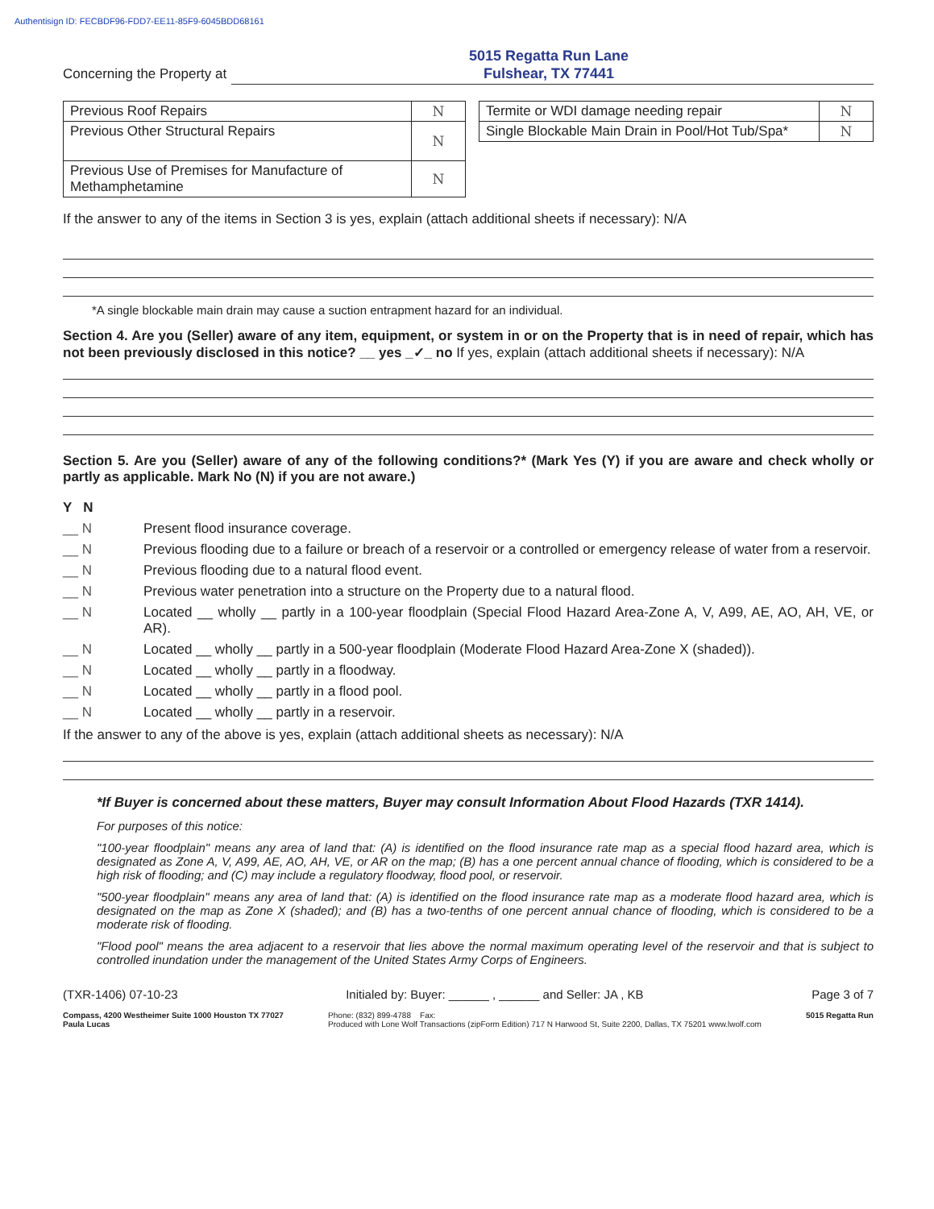Authentisign ID: FECBDF96-FDD7-EE11-85F9-6045BDD68161
5015 Regatta Run Lane
Fulshear, TX 77441
Concerning the Property at
| Previous Roof Repairs | N |
| Previous Other Structural Repairs | N |
| Previous Use of Premises for Manufacture of Methamphetamine | N |
| Termite or WDI damage needing repair | N |
| Single Blockable Main Drain in Pool/Hot Tub/Spa* | N |
If the answer to any of the items in Section 3 is yes, explain (attach additional sheets if necessary): N/A
*A single blockable main drain may cause a suction entrapment hazard for an individual.
Section 4. Are you (Seller) aware of any item, equipment, or system in or on the Property that is in need of repair, which has not been previously disclosed in this notice? __ yes _✓_ no If yes, explain (attach additional sheets if necessary): N/A
Section 5. Are you (Seller) aware of any of the following conditions?* (Mark Yes (Y) if you are aware and check wholly or partly as applicable. Mark No (N) if you are not aware.)
Y N
__ N Present flood insurance coverage.
__ N Previous flooding due to a failure or breach of a reservoir or a controlled or emergency release of water from a reservoir.
__ N Previous flooding due to a natural flood event.
__ N Previous water penetration into a structure on the Property due to a natural flood.
__ N Located __ wholly __ partly in a 100-year floodplain (Special Flood Hazard Area-Zone A, V, A99, AE, AO, AH, VE, or AR).
__ N Located __ wholly __ partly in a 500-year floodplain (Moderate Flood Hazard Area-Zone X (shaded)).
__ N Located __ wholly __ partly in a floodway.
__ N Located __ wholly __ partly in a flood pool.
__ N Located __ wholly __ partly in a reservoir.
If the answer to any of the above is yes, explain (attach additional sheets as necessary): N/A
*If Buyer is concerned about these matters, Buyer may consult Information About Flood Hazards (TXR 1414).
For purposes of this notice:
"100-year floodplain" means any area of land that: (A) is identified on the flood insurance rate map as a special flood hazard area, which is designated as Zone A, V, A99, AE, AO, AH, VE, or AR on the map; (B) has a one percent annual chance of flooding, which is considered to be a high risk of flooding; and (C) may include a regulatory floodway, flood pool, or reservoir.
"500-year floodplain" means any area of land that: (A) is identified on the flood insurance rate map as a moderate flood hazard area, which is designated on the map as Zone X (shaded); and (B) has a two-tenths of one percent annual chance of flooding, which is considered to be a moderate risk of flooding.
"Flood pool" means the area adjacent to a reservoir that lies above the normal maximum operating level of the reservoir and that is subject to controlled inundation under the management of the United States Army Corps of Engineers.
(TXR-1406) 07-10-23 Initialed by: Buyer: ______ , ______ and Seller: JA , KB Page 3 of 7
Compass, 4200 Westheimer Suite 1000 Houston TX 77027
Paula Lucas Phone: (832) 899-4788 Fax:
Produced with Lone Wolf Transactions (zipForm Edition) 717 N Harwood St, Suite 2200, Dallas, TX 75201 www.lwolf.com 5015 Regatta Run